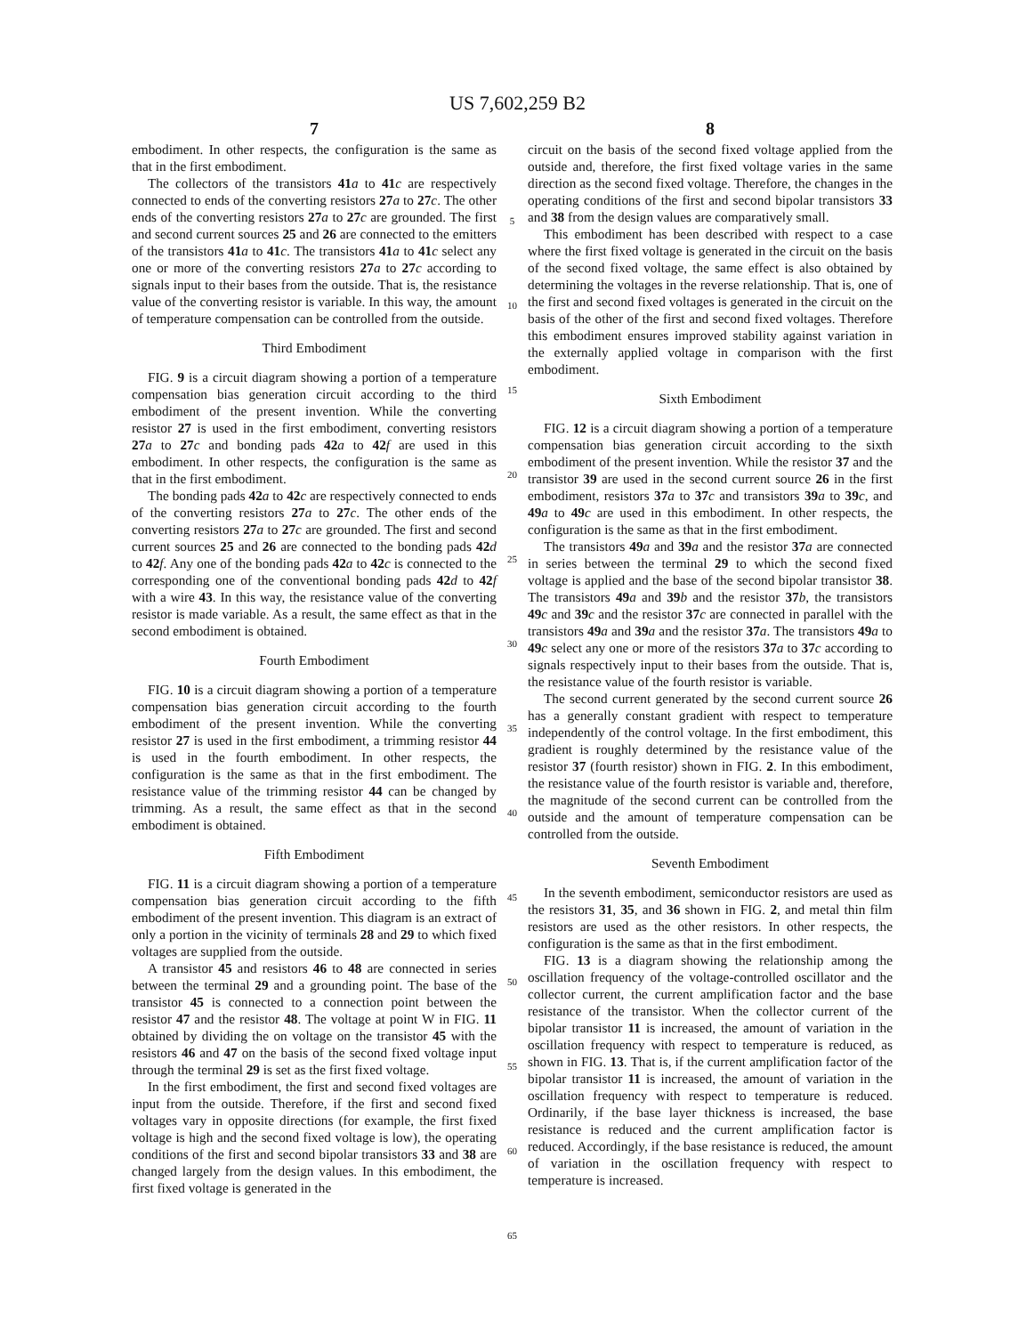US 7,602,259 B2
7
embodiment. In other respects, the configuration is the same as that in the first embodiment.
The collectors of the transistors 41 a to 41 c are respectively connected to ends of the converting resistors 27 a to 27 c. The other ends of the converting resistors 27 a to 27 c are grounded. The first and second current sources 25 and 26 are connected to the emitters of the transistors 41 a to 41 c. The transistors 41 a to 41 c select any one or more of the converting resistors 27 a to 27 c according to signals input to their bases from the outside. That is, the resistance value of the converting resistor is variable. In this way, the amount of temperature compensation can be controlled from the outside.
Third Embodiment
FIG. 9 is a circuit diagram showing a portion of a temperature compensation bias generation circuit according to the third embodiment of the present invention. While the converting resistor 27 is used in the first embodiment, converting resistors 27 a to 27 c and bonding pads 42 a to 42 f are used in this embodiment. In other respects, the configuration is the same as that in the first embodiment.
The bonding pads 42 a to 42 c are respectively connected to ends of the converting resistors 27 a to 27 c. The other ends of the converting resistors 27 a to 27 c are grounded. The first and second current sources 25 and 26 are connected to the bonding pads 42 d to 42 f. Any one of the bonding pads 42 a to 42 c is connected to the corresponding one of the conventional bonding pads 42 d to 42 f with a wire 43. In this way, the resistance value of the converting resistor is made variable. As a result, the same effect as that in the second embodiment is obtained.
Fourth Embodiment
FIG. 10 is a circuit diagram showing a portion of a temperature compensation bias generation circuit according to the fourth embodiment of the present invention. While the converting resistor 27 is used in the first embodiment, a trimming resistor 44 is used in the fourth embodiment. In other respects, the configuration is the same as that in the first embodiment. The resistance value of the trimming resistor 44 can be changed by trimming. As a result, the same effect as that in the second embodiment is obtained.
Fifth Embodiment
FIG. 11 is a circuit diagram showing a portion of a temperature compensation bias generation circuit according to the fifth embodiment of the present invention. This diagram is an extract of only a portion in the vicinity of terminals 28 and 29 to which fixed voltages are supplied from the outside.
A transistor 45 and resistors 46 to 48 are connected in series between the terminal 29 and a grounding point. The base of the transistor 45 is connected to a connection point between the resistor 47 and the resistor 48. The voltage at point W in FIG. 11 obtained by dividing the on voltage on the transistor 45 with the resistors 46 and 47 on the basis of the second fixed voltage input through the terminal 29 is set as the first fixed voltage.
In the first embodiment, the first and second fixed voltages are input from the outside. Therefore, if the first and second fixed voltages vary in opposite directions (for example, the first fixed voltage is high and the second fixed voltage is low), the operating conditions of the first and second bipolar transistors 33 and 38 are changed largely from the design values. In this embodiment, the first fixed voltage is generated in the
5
10
15
20
25
30
35
40
45
50
55
60
65
8
circuit on the basis of the second fixed voltage applied from the outside and, therefore, the first fixed voltage varies in the same direction as the second fixed voltage. Therefore, the changes in the operating conditions of the first and second bipolar transistors 33 and 38 from the design values are comparatively small.
This embodiment has been described with respect to a case where the first fixed voltage is generated in the circuit on the basis of the second fixed voltage, the same effect is also obtained by determining the voltages in the reverse relationship. That is, one of the first and second fixed voltages is generated in the circuit on the basis of the other of the first and second fixed voltages. Therefore this embodiment ensures improved stability against variation in the externally applied voltage in comparison with the first embodiment.
Sixth Embodiment
FIG. 12 is a circuit diagram showing a portion of a temperature compensation bias generation circuit according to the sixth embodiment of the present invention. While the resistor 37 and the transistor 39 are used in the second current source 26 in the first embodiment, resistors 37 a to 37 c and transistors 39 a to 39 c, and 49 a to 49 c are used in this embodiment. In other respects, the configuration is the same as that in the first embodiment.
The transistors 49 a and 39 a and the resistor 37 a are connected in series between the terminal 29 to which the second fixed voltage is applied and the base of the second bipolar transistor 38. The transistors 49 a and 39 b and the resistor 37 b, the transistors 49 c and 39 c and the resistor 37 c are connected in parallel with the transistors 49 a and 39 a and the resistor 37 a. The transistors 49 a to 49 c select any one or more of the resistors 37 a to 37 c according to signals respectively input to their bases from the outside. That is, the resistance value of the fourth resistor is variable.
The second current generated by the second current source 26 has a generally constant gradient with respect to temperature independently of the control voltage. In the first embodiment, this gradient is roughly determined by the resistance value of the resistor 37 (fourth resistor) shown in FIG. 2. In this embodiment, the resistance value of the fourth resistor is variable and, therefore, the magnitude of the second current can be controlled from the outside and the amount of temperature compensation can be controlled from the outside.
Seventh Embodiment
In the seventh embodiment, semiconductor resistors are used as the resistors 31, 35, and 36 shown in FIG. 2, and metal thin film resistors are used as the other resistors. In other respects, the configuration is the same as that in the first embodiment.
FIG. 13 is a diagram showing the relationship among the oscillation frequency of the voltage-controlled oscillator and the collector current, the current amplification factor and the base resistance of the transistor. When the collector current of the bipolar transistor 11 is increased, the amount of variation in the oscillation frequency with respect to temperature is reduced, as shown in FIG. 13. That is, if the current amplification factor of the bipolar transistor 11 is increased, the amount of variation in the oscillation frequency with respect to temperature is reduced. Ordinarily, if the base layer thickness is increased, the base resistance is reduced and the current amplification factor is reduced. Accordingly, if the base resistance is reduced, the amount of variation in the oscillation frequency with respect to temperature is increased.